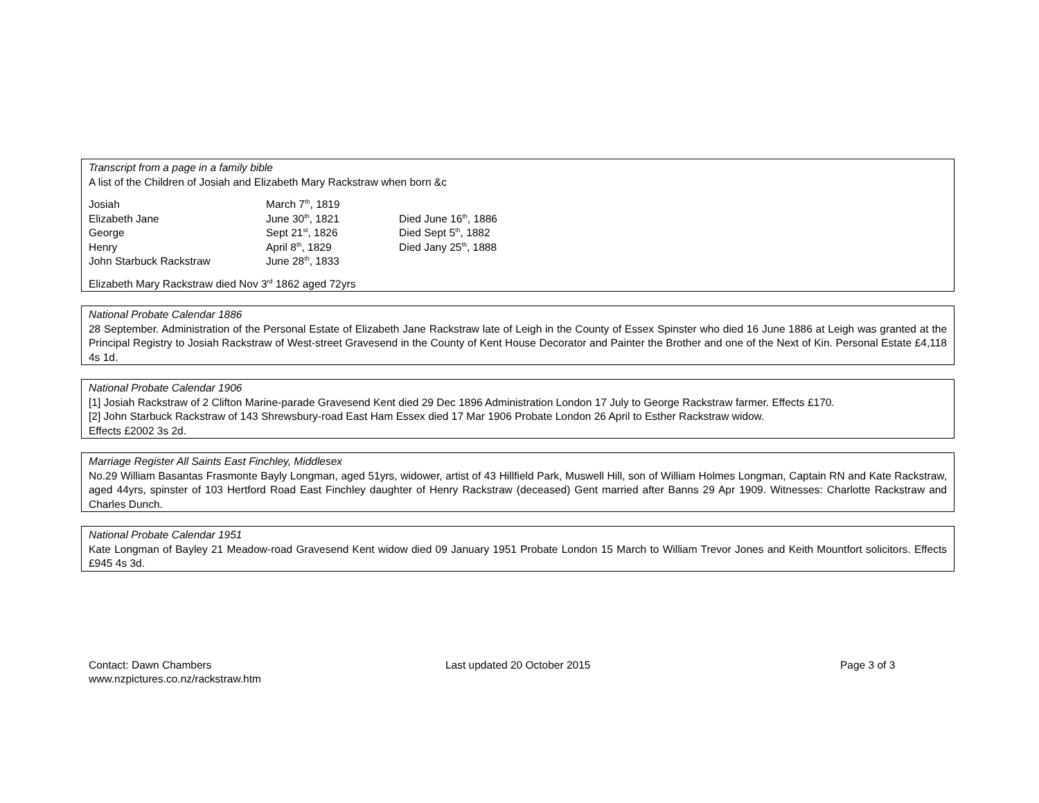Transcript from a page in a family bible
A list of the Children of Josiah and Elizabeth Mary Rackstraw when born &c
| Josiah | March 7<sup>th</sup>, 1819 | |
| Elizabeth Jane | June 30<sup>th</sup>, 1821 | Died June 16<sup>th</sup>, 1886 |
| George | Sept 21<sup>st</sup>, 1826 | Died Sept 5<sup>th</sup>, 1882 |
| Henry | April 8<sup>th</sup>, 1829 | Died Jany 25<sup>th</sup>, 1888 |
| John Starbuck Rackstraw | June 28<sup>th</sup>, 1833 | |
Elizabeth Mary Rackstraw died Nov 3<sup>rd</sup> 1862 aged 72yrs
National Probate Calendar 1886
28 September. Administration of the Personal Estate of Elizabeth Jane Rackstraw late of Leigh in the County of Essex Spinster who died 16 June 1886 at Leigh was granted at the Principal Registry to Josiah Rackstraw of West-street Gravesend in the County of Kent House Decorator and Painter the Brother and one of the Next of Kin. Personal Estate £4,118 4s 1d.
National Probate Calendar 1906
[1] Josiah Rackstraw of 2 Clifton Marine-parade Gravesend Kent died 29 Dec 1896 Administration London 17 July to George Rackstraw farmer. Effects £170.
[2] John Starbuck Rackstraw of 143 Shrewsbury-road East Ham Essex died 17 Mar 1906 Probate London 26 April to Esther Rackstraw widow.
Effects £2002 3s 2d.
Marriage Register All Saints East Finchley, Middlesex
No.29 William Basantas Frasmonte Bayly Longman, aged 51yrs, widower, artist of 43 Hillfield Park, Muswell Hill, son of William Holmes Longman, Captain RN and Kate Rackstraw, aged 44yrs, spinster of 103 Hertford Road East Finchley daughter of Henry Rackstraw (deceased) Gent married after Banns 29 Apr 1909. Witnesses: Charlotte Rackstraw and Charles Dunch.
National Probate Calendar 1951
Kate Longman of Bayley 21 Meadow-road Gravesend Kent widow died 09 January 1951 Probate London 15 March to William Trevor Jones and Keith Mountfort solicitors. Effects £945 4s 3d.
Contact: Dawn Chambers
www.nzpictures.co.nz/rackstraw.htm
Last updated 20 October 2015 Page 3 of 3